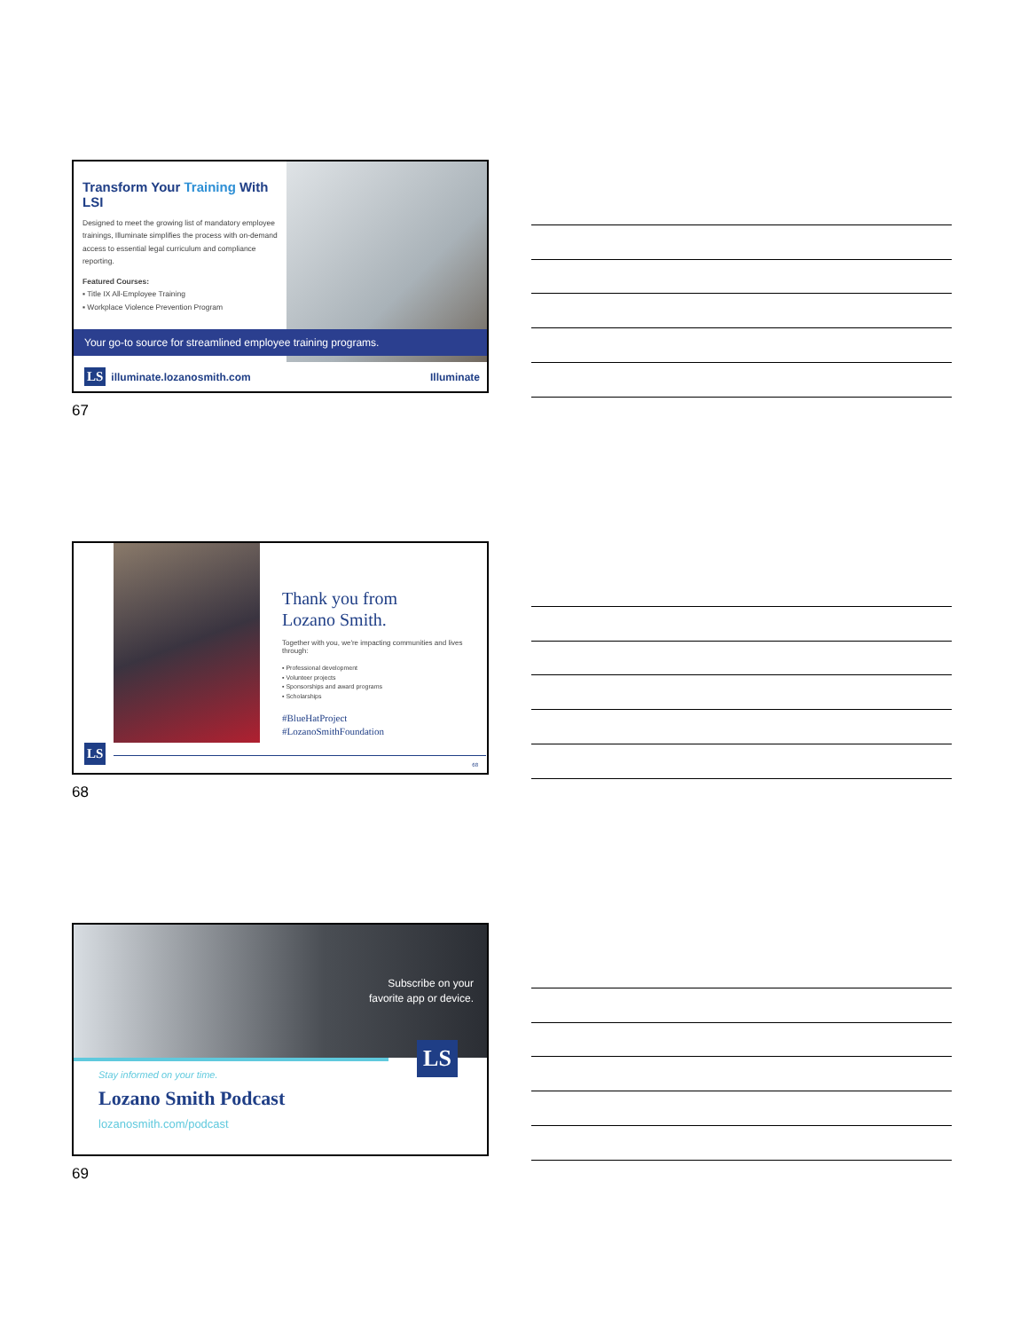Transform Your Training With LSI
Designed to meet the growing list of mandatory employee trainings, Illuminate simplifies the process with on-demand access to essential legal curriculum and compliance reporting.
Featured Courses:
▪ Title IX All-Employee Training
▪ Workplace Violence Prevention Program
Your go-to source for streamlined employee training programs.
LS illuminate.lozanosmith.com
Illuminate
67
Thank you from
Lozano Smith.
Together with you, we're impacting communities and lives through:
▪ Professional development
▪ Volunteer projects
▪ Sponsorships and award programs
▪ Scholarships
#BlueHatProject
#LozanoSmithFoundation
LS
68
68
Subscribe on your
favorite app or device.
LS
Stay informed on your time.
Lozano Smith Podcast
lozanosmith.com/podcast
69